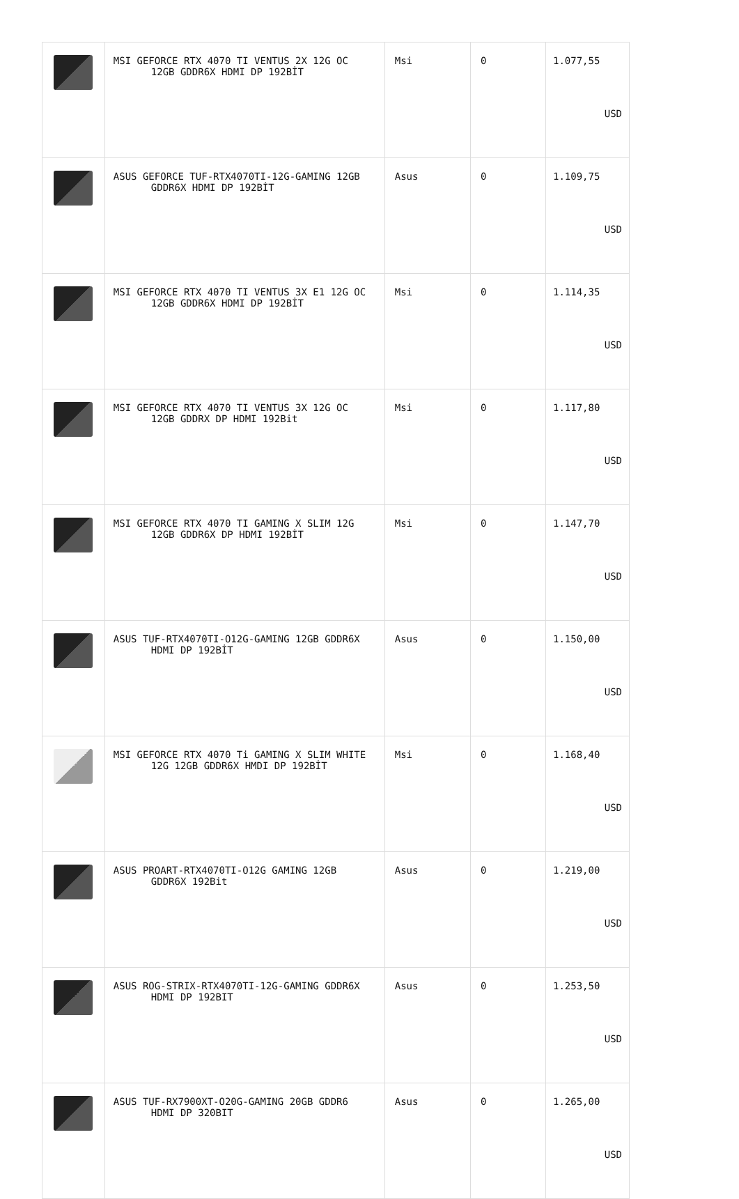| | MSI GEFORCE RTX 4070 TI VENTUS 2X 12G OC 12GB GDDR6X HDMI DP 192BİT | Msi | 0 | 1.077,55 USD |
| | ASUS GEFORCE TUF-RTX4070TI-12G-GAMING 12GB GDDR6X HDMI DP 192BİT | Asus | 0 | 1.109,75 USD |
| | MSI GEFORCE RTX 4070 TI VENTUS 3X E1 12G OC 12GB GDDR6X HDMI DP 192BİT | Msi | 0 | 1.114,35 USD |
| | MSI GEFORCE RTX 4070 TI VENTUS 3X 12G OC 12GB GDDRX DP HDMI 192Bit | Msi | 0 | 1.117,80 USD |
| | MSI GEFORCE RTX 4070 TI GAMING X SLIM 12G 12GB GDDR6X DP HDMI 192BİT | Msi | 0 | 1.147,70 USD |
| | ASUS TUF-RTX4070TI-O12G-GAMING 12GB GDDR6X HDMI DP 192BİT | Asus | 0 | 1.150,00 USD |
| | MSI GEFORCE RTX 4070 Ti GAMING X SLIM WHITE 12G 12GB GDDR6X HMDI DP 192BİT | Msi | 0 | 1.168,40 USD |
| | ASUS PROART-RTX4070TI-O12G GAMING 12GB GDDR6X 192Bit | Asus | 0 | 1.219,00 USD |
| | ASUS ROG-STRIX-RTX4070TI-12G-GAMING GDDR6X HDMI DP 192BIT | Asus | 0 | 1.253,50 USD |
| | ASUS TUF-RX7900XT-O20G-GAMING 20GB GDDR6 HDMI DP 320BIT | Asus | 0 | 1.265,00 USD |